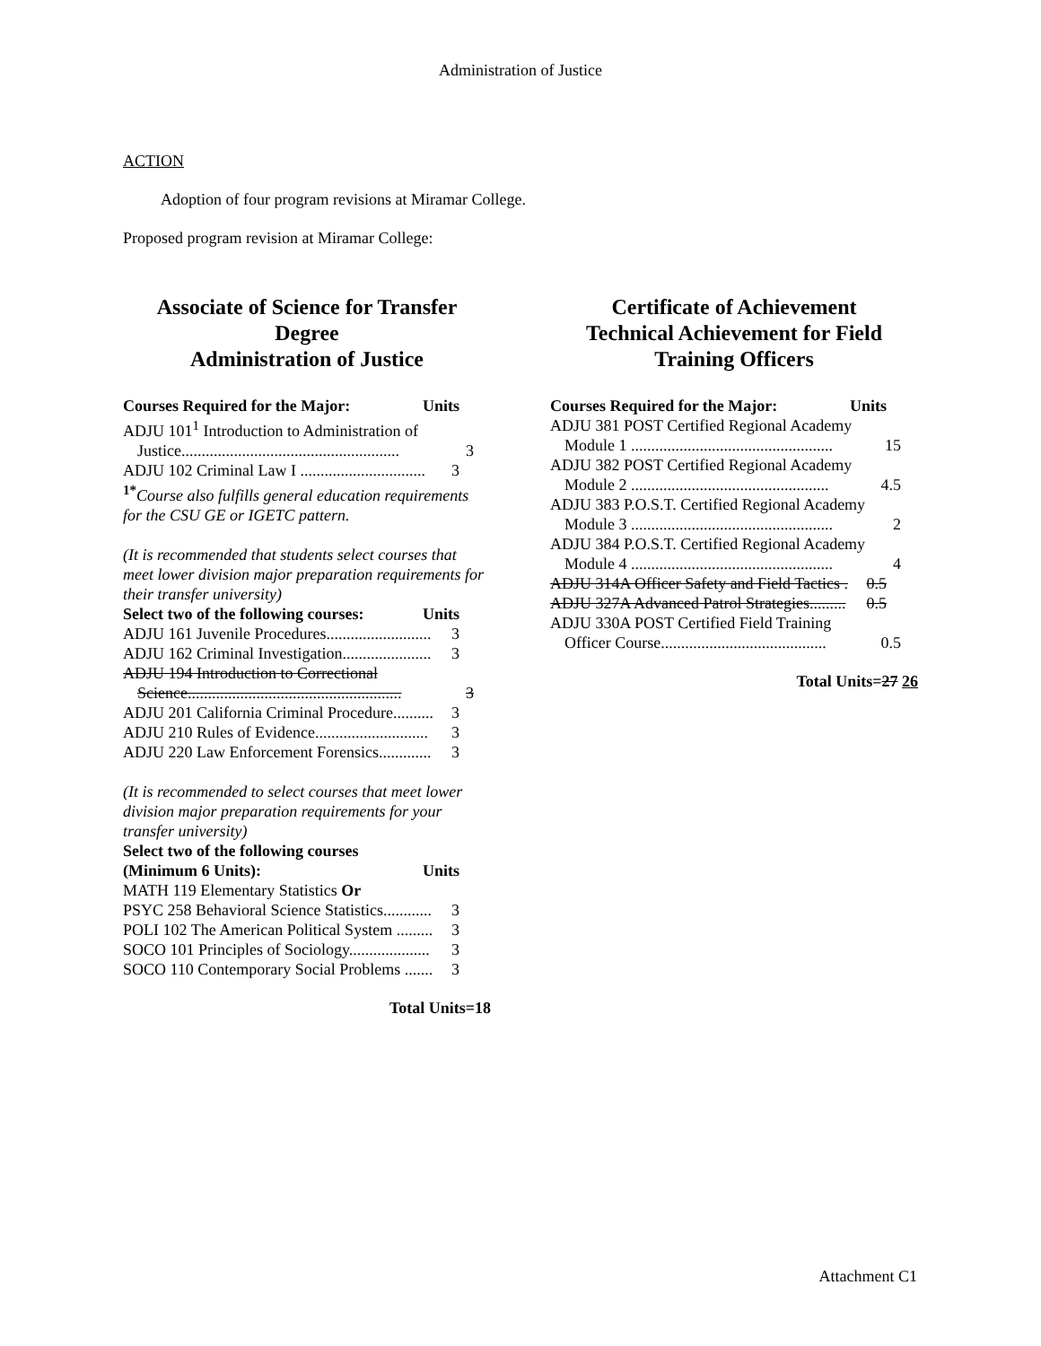Administration of Justice
ACTION
Adoption of four program revisions at Miramar College.
Proposed program revision at Miramar College:
Associate of Science for Transfer Degree
Administration of Justice
Courses Required for the Major: Units
ADJU 101<sup>1</sup> Introduction to Administration of
Justice...................................................... 3
ADJU 102 Criminal Law I ............................... 3
<sup>1*</sup>Course also fulfills general education requirements for the CSU GE or IGETC pattern.
(It is recommended that students select courses that meet lower division major preparation requirements for their transfer university)
Select two of the following courses: Units
ADJU 161 Juvenile Procedures.......................... 3
ADJU 162 Criminal Investigation...................... 3
ADJU 194 Introduction to Correctional
Science..................................................... 3
ADJU 201 California Criminal Procedure.......... 3
ADJU 210 Rules of Evidence............................ 3
ADJU 220 Law Enforcement Forensics............. 3
(It is recommended to select courses that meet lower division major preparation requirements for your transfer university)
Select two of the following courses
(Minimum 6 Units): Units
MATH 119 Elementary Statistics Or
PSYC 258 Behavioral Science Statistics............ 3
POLI 102 The American Political System ......... 3
SOCO 101 Principles of Sociology.................... 3
SOCO 110 Contemporary Social Problems ....... 3
Total Units=18
Certificate of Achievement
Technical Achievement for Field Training Officers
Courses Required for the Major: Units
ADJU 381 POST Certified Regional Academy
Module 1 .................................................. 15
ADJU 382 POST Certified Regional Academy
Module 2 ................................................. 4.5
ADJU 383 P.O.S.T. Certified Regional Academy
Module 3 .................................................. 2
ADJU 384 P.O.S.T. Certified Regional Academy
Module 4 .................................................. 4
ADJU 314A Officer Safety and Field Tactics . 0.5
ADJU 327A Advanced Patrol Strategies......... 0.5
ADJU 330A POST Certified Field Training
Officer Course......................................... 0.5
Total Units=27 26
Attachment C1